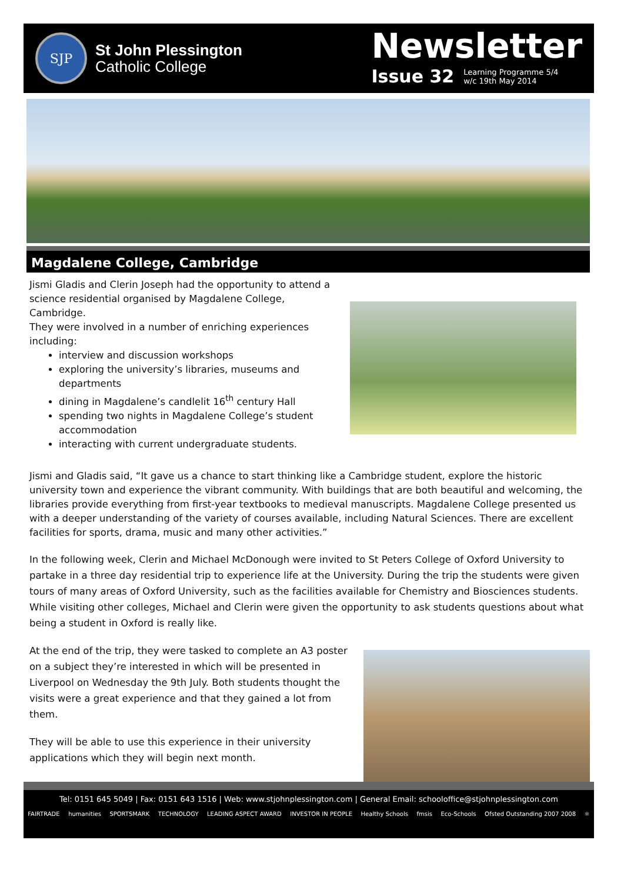SJP
St John Plessington
Catholic College
Newsletter
Issue 32 Learning Programme 5/4
w/c 19th May 2014
Magdalene College, Cambridge
Jismi Gladis and Clerin Joseph had the opportunity to attend a science residential organised by Magdalene College, Cambridge.
They were involved in a number of enriching experiences including:
interview and discussion workshops
exploring the university’s libraries, museums and departments
dining in Magdalene’s candlelit 16<sup>th</sup> century Hall
spending two nights in Magdalene College’s student accommodation
interacting with current undergraduate students.
Jismi and Gladis said, “It gave us a chance to start thinking like a Cambridge student, explore the historic university town and experience the vibrant community. With buildings that are both beautiful and welcoming, the libraries provide everything from first-year textbooks to medieval manuscripts. Magdalene College presented us with a deeper understanding of the variety of courses available, including Natural Sciences. There are excellent facilities for sports, drama, music and many other activities.”
In the following week, Clerin and Michael McDonough were invited to St Peters College of Oxford University to partake in a three day residential trip to experience life at the University. During the trip the students were given tours of many areas of Oxford University, such as the facilities available for Chemistry and Biosciences students. While visiting other colleges, Michael and Clerin were given the opportunity to ask students questions about what being a student in Oxford is really like.
At the end of the trip, they were tasked to complete an A3 poster on a subject they’re interested in which will be presented in Liverpool on Wednesday the 9th July. Both students thought the visits were a great experience and that they gained a lot from them.
They will be able to use this experience in their university applications which they will begin next month.
Tel: 0151 645 5049 | Fax: 0151 643 1516 | Web: www.stjohnplessington.com | General Email: schooloffice@stjohnplessington.com
FAIRTRADE humanities SPORTSMARK TECHNOLOGY LEADING ASPECT AWARD INVESTOR IN PEOPLE Healthy Schools fmsis Eco-Schools Ofsted Outstanding 2007 2008 ⚛